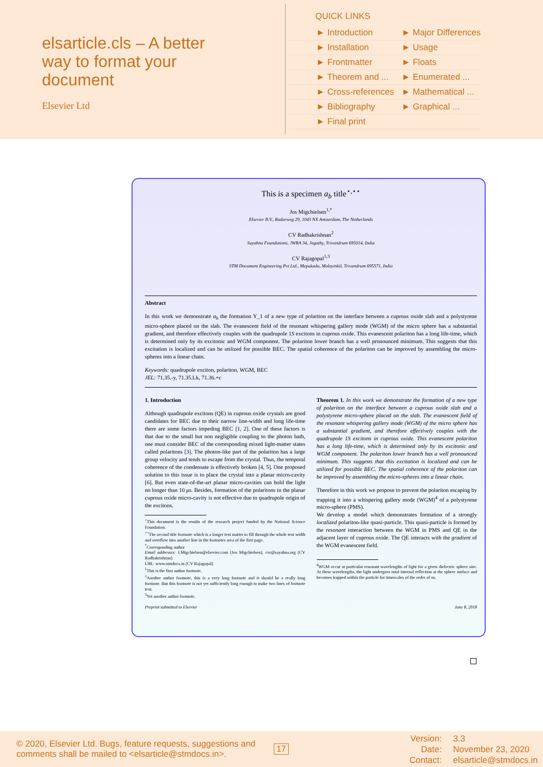elsarticle.cls – A better way to format your document
Elsevier Ltd
QUICK LINKS
| ► Introduction | ► Major Differences |
| ► Installation | ► Usage |
| ► Frontmatter | ► Floats |
| ► Theorem and ... | ► Enumerated ... |
| ► Cross-references | ► Mathematical ... |
| ► Bibliography | ► Graphical ... |
| ► Final print | |
This is a specimen a<sub>b</sub> title<sup>⋆,⋆⋆</sup>
Jos Migchielsen<sup>1,*</sup>
Elsevier B.V., Radarweg 29, 1043 NX Amsterdam, The Netherlands
CV Radhakrishnan<sup>2</sup>
Sayahna Foundations, JWRA 34, Jagathy, Trivandrum 695014, India
CV Rajagopal<sup>1,3</sup>
STM Document Engineering Pvt Ltd., Mepukada, Malayinkil, Trivandrum 695571, India
Abstract
In this work we demonstrate a<sub>b</sub> the formation Y_1 of a new type of polariton on the interface between a cuprous oxide slab and a polystyrene micro-sphere placed on the slab. The evanescent field of the resonant whispering gallery mode (WGM) of the micro sphere has a substantial gradient, and therefore effectively couples with the quadrupole 1S excitons in cuprous oxide. This evanescent polariton has a long life-time, which is determined only by its excitonic and WGM component. The polariton lower branch has a well pronounced minimum. This suggests that this excitation is localized and can be utilized for possible BEC. The spatial coherence of the polariton can be improved by assembling the micro-spheres into a linear chain.
Keywords: quadrupole exciton, polariton, WGM, BEC
JEL: 71.35.-y, 71.35.Lk, 71.36.+c
1. Introduction
Although quadrupole excitons (QE) in cuprous oxide crystals are good candidates for BEC due to their narrow line-width and long life-time there are some factors impeding BEC [1, 2]. One of these factors is that due to the small but non negligible coupling to the photon bath, one must consider BEC of the corresponding mixed light-matter states called polaritons [3]. The photon-like part of the polariton has a large group velocity and tends to escape from the crystal. Thus, the temporal coherence of the condensate is effectively broken [4, 5]. One proposed solution to this issue is to place the crystal into a planar micro-cavity [6]. But even state-of-the-art planar micro-cavities can hold the light no longer than 10 μs. Besides, formation of the polaritons in the planar cuprous oxide micro-cavity is not effective due to quadrupole origin of the excitons.
<sup>⋆</sup>This document is the results of the research project funded by the National Science Foundation.
<sup>⋆⋆</sup>The second title footnote which is a longer text matter to fill through the whole text width and overflow into another line in the footnotes area of the first page.
<sup>*</sup> Corresponding author
Email addresses: J.Migchielsen@elsevier.com (Jos Migchielsen), cvr@sayahna.org (CV Radhakrishnan)
URL: www.stmdocs.in (CV Rajagopal)
<sup>1</sup> This is the first author footnote.
<sup>2</sup> Another author footnote, this is a very long footnote and it should be a really long footnote. But this footnote is not yet sufficiently long enough to make two lines of footnote text.
<sup>3</sup> Yet another author footnote.
Theorem 1. In this work we demonstrate the formation of a new type of polariton on the interface between a cuprous oxide slab and a polystyrene micro-sphere placed on the slab. The evanescent field of the resonant whispering gallery mode (WGM) of the micro sphere has a substantial gradient, and therefore effectively couples with the quadrupole 1S excitons in cuprous oxide. This evanescent polariton has a long life-time, which is determined only by its excitonic and WGM component. The polariton lower branch has a well pronounced minimum. This suggests that this excitation is localized and can be utilized for possible BEC. The spatial coherence of the polariton can be improved by assembling the micro-spheres into a linear chain.
Therefore in this work we propose to prevent the polariton escaping by trapping it into a whispering gallery mode (WGM)<sup>4</sup> of a polystyrene micro-sphere (PMS).
We develop a model which demonstrates formation of a strongly localized polariton-like quasi-particle. This quasi-particle is formed by the resonant interaction between the WGM in PMS and QE in the adjacent layer of cuprous oxide. The QE interacts with the gradient of the WGM evanescent field.
<sup>4</sup> WGM occur at particular resonant wavelengths of light for a given dielectric sphere size. At these wavelengths, the light undergoes total internal reflection at the sphere surface and becomes trapped within the particle for timescales of the order of ns.
Preprint submitted to Elsevier June 8, 2018
© 2020, Elsevier Ltd. Bugs, feature requests, suggestions and comments shall be mailed to <elsarticle@stmdocs.in>.
17
Version:
Date:
Contact:
3.3
November 23, 2020
elsarticle@stmdocs.in